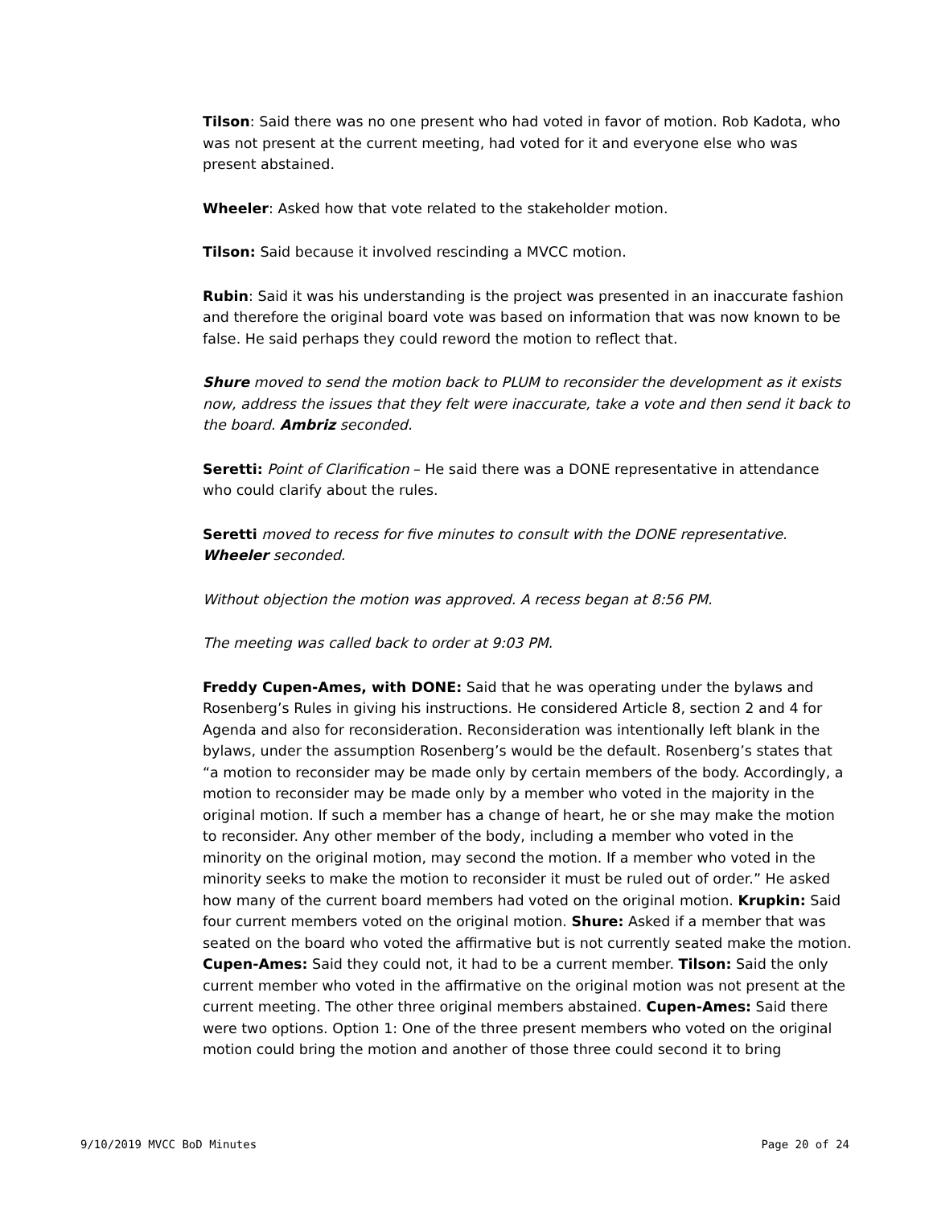Tilson: Said there was no one present who had voted in favor of motion. Rob Kadota, who was not present at the current meeting, had voted for it and everyone else who was present abstained.
Wheeler: Asked how that vote related to the stakeholder motion.
Tilson: Said because it involved rescinding a MVCC motion.
Rubin: Said it was his understanding is the project was presented in an inaccurate fashion and therefore the original board vote was based on information that was now known to be false. He said perhaps they could reword the motion to reflect that.
Shure moved to send the motion back to PLUM to reconsider the development as it exists now, address the issues that they felt were inaccurate, take a vote and then send it back to the board. Ambriz seconded.
Seretti: Point of Clarification – He said there was a DONE representative in attendance who could clarify about the rules.
Seretti moved to recess for five minutes to consult with the DONE representative. Wheeler seconded.
Without objection the motion was approved. A recess began at 8:56 PM.
The meeting was called back to order at 9:03 PM.
Freddy Cupen-Ames, with DONE: Said that he was operating under the bylaws and Rosenberg’s Rules in giving his instructions. He considered Article 8, section 2 and 4 for Agenda and also for reconsideration. Reconsideration was intentionally left blank in the bylaws, under the assumption Rosenberg’s would be the default. Rosenberg’s states that “a motion to reconsider may be made only by certain members of the body. Accordingly, a motion to reconsider may be made only by a member who voted in the majority in the original motion. If such a member has a change of heart, he or she may make the motion to reconsider. Any other member of the body, including a member who voted in the minority on the original motion, may second the motion. If a member who voted in the minority seeks to make the motion to reconsider it must be ruled out of order.” He asked how many of the current board members had voted on the original motion. Krupkin: Said four current members voted on the original motion. Shure: Asked if a member that was seated on the board who voted the affirmative but is not currently seated make the motion. Cupen-Ames: Said they could not, it had to be a current member. Tilson: Said the only current member who voted in the affirmative on the original motion was not present at the current meeting. The other three original members abstained. Cupen-Ames: Said there were two options. Option 1: One of the three present members who voted on the original motion could bring the motion and another of those three could second it to bring
9/10/2019 MVCC BoD Minutes Page 20 of 24